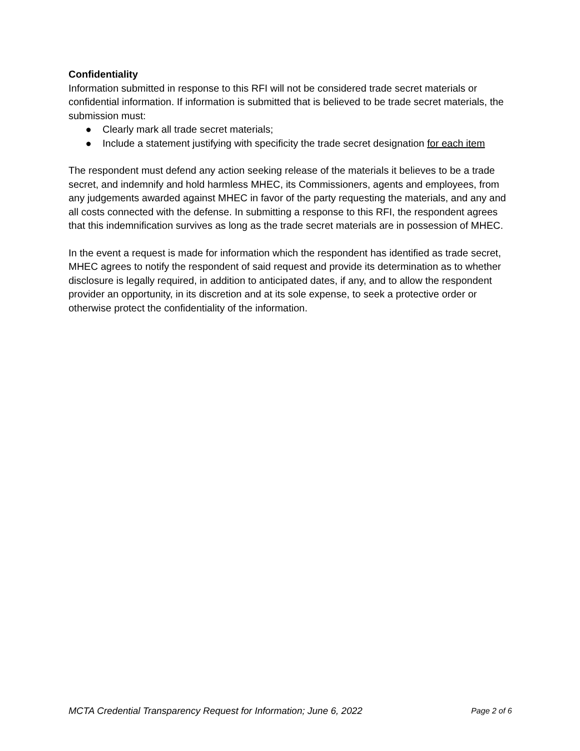Confidentiality
Information submitted in response to this RFI will not be considered trade secret materials or confidential information. If information is submitted that is believed to be trade secret materials, the submission must:
● Clearly mark all trade secret materials;
● Include a statement justifying with specificity the trade secret designation for each item
The respondent must defend any action seeking release of the materials it believes to be a trade secret, and indemnify and hold harmless MHEC, its Commissioners, agents and employees, from any judgements awarded against MHEC in favor of the party requesting the materials, and any and all costs connected with the defense. In submitting a response to this RFI, the respondent agrees that this indemnification survives as long as the trade secret materials are in possession of MHEC.
In the event a request is made for information which the respondent has identified as trade secret, MHEC agrees to notify the respondent of said request and provide its determination as to whether disclosure is legally required, in addition to anticipated dates, if any, and to allow the respondent provider an opportunity, in its discretion and at its sole expense, to seek a protective order or otherwise protect the confidentiality of the information.
MCTA Credential Transparency Request for Information; June 6, 2022 Page 2 of 6